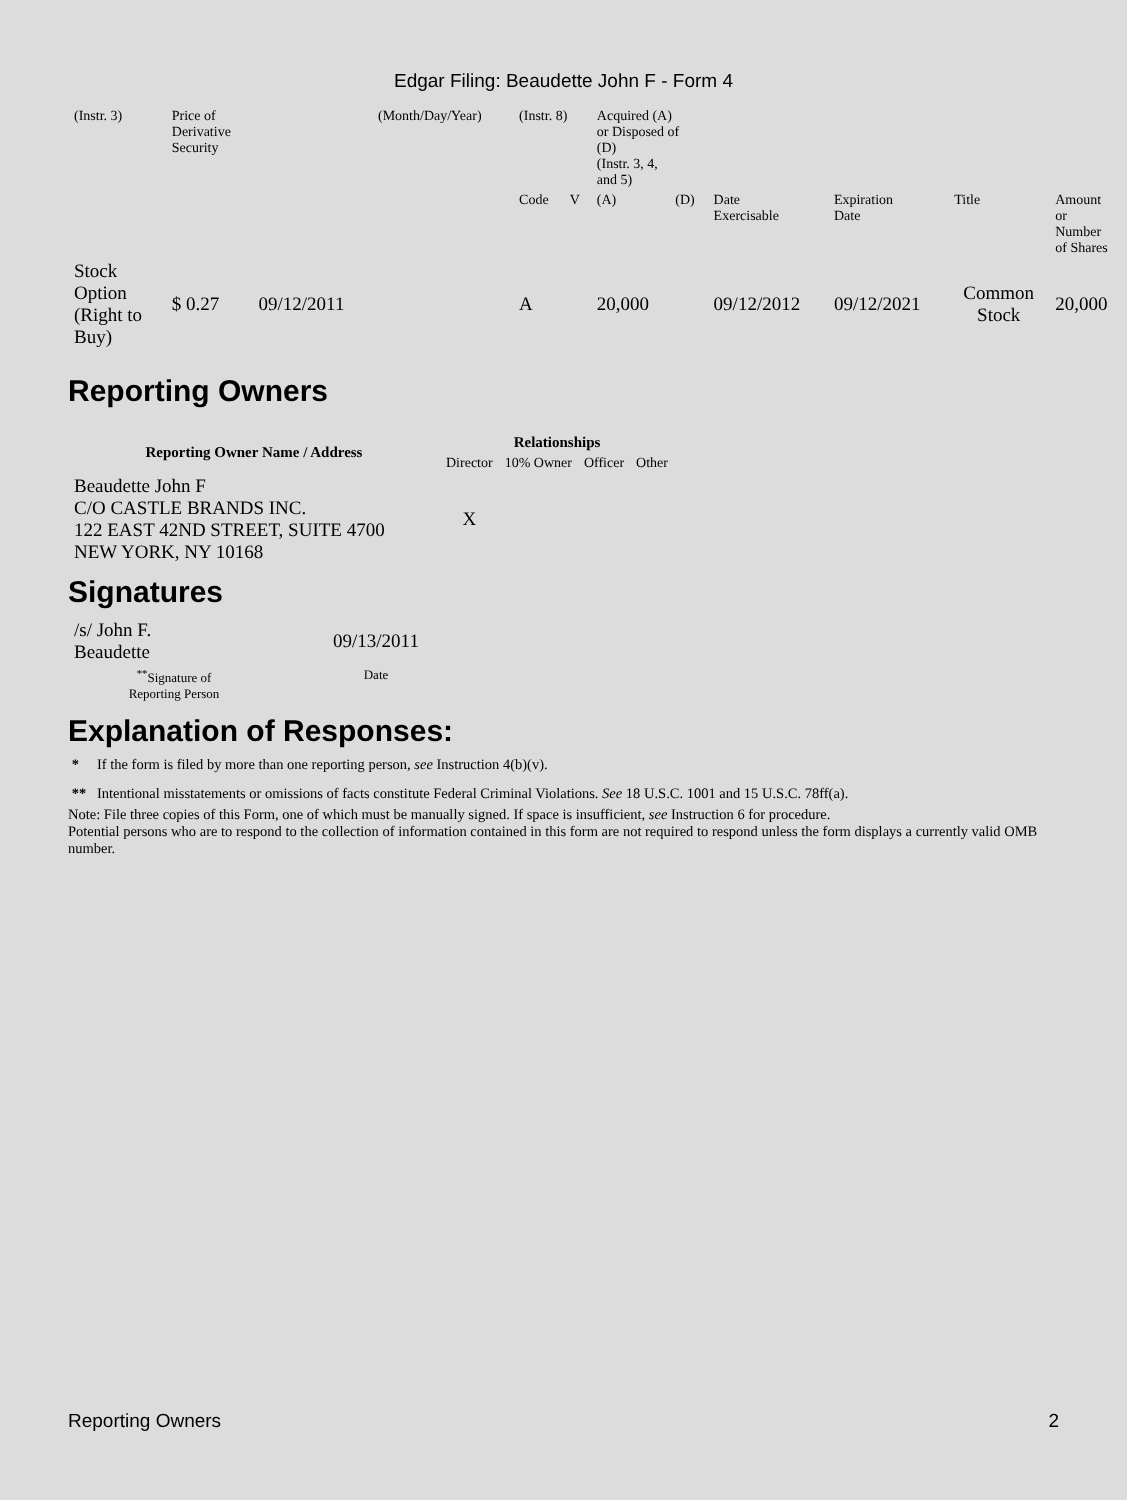Edgar Filing: Beaudette John F - Form 4
| (Instr. 3) | Price of Derivative Security | | (Month/Day/Year) | (Instr. 8) | | Acquired (A) or Disposed of (D) (Instr. 3, 4, and 5) | | | | | |
| | | | | Code | V | (A) | (D) | Date Exercisable | Expiration Date | Title | Amount or Number of Shares |
| Stock Option (Right to Buy) | $ 0.27 | 09/12/2011 | | A | | 20,000 | | 09/12/2012 | 09/12/2021 | Common Stock | 20,000 |
Reporting Owners
| Reporting Owner Name / Address | Relationships | | | |
| --- | --- | --- | --- | --- |
| | Director | 10% Owner | Officer | Other |
| Beaudette John F C/O CASTLE BRANDS INC. 122 EAST 42ND STREET, SUITE 4700 NEW YORK, NY 10168 | X | | | |
Signatures
| /s/ John F. Beaudette | 09/13/2011 |
| <sup>**</sup> Signature of Reporting Person | Date |
Explanation of Responses:
* If the form is filed by more than one reporting person, see Instruction 4(b)(v).
** Intentional misstatements or omissions of facts constitute Federal Criminal Violations. See 18 U.S.C. 1001 and 15 U.S.C. 78ff(a).
Note: File three copies of this Form, one of which must be manually signed. If space is insufficient, see Instruction 6 for procedure.
Potential persons who are to respond to the collection of information contained in this form are not required to respond unless the form displays a currently valid OMB number.
Reporting Owners 2